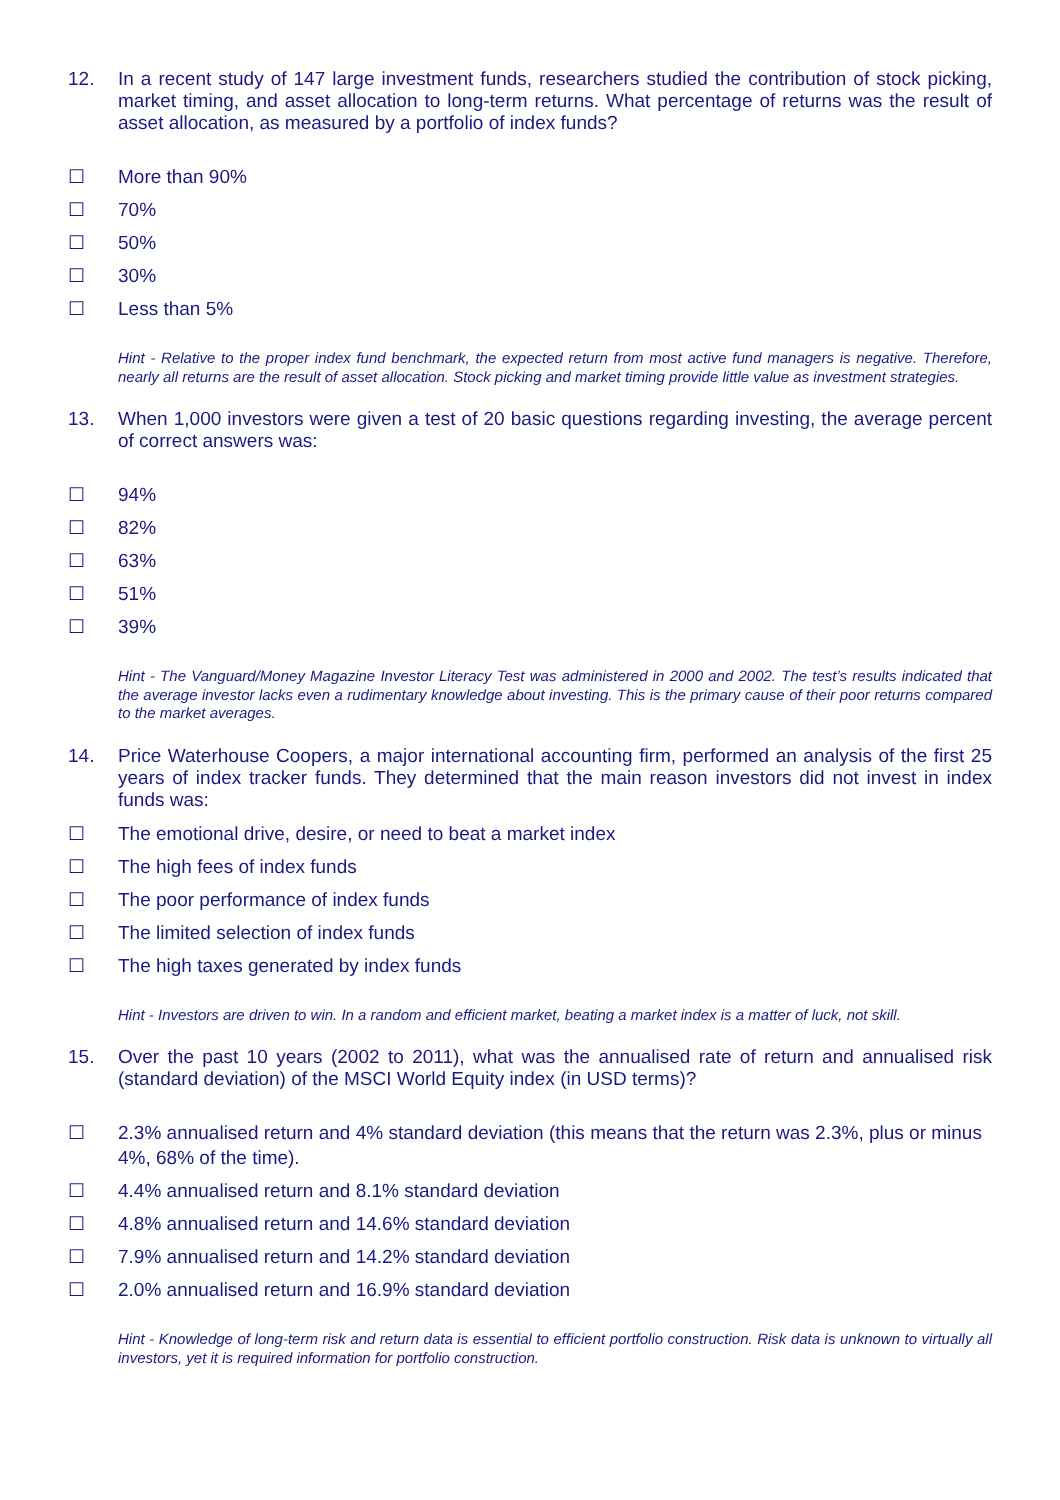12. In a recent study of 147 large investment funds, researchers studied the contribution of stock picking, market timing, and asset allocation to long-term returns. What percentage of returns was the result of asset allocation, as measured by a portfolio of index funds?
☐ More than 90%
☐ 70%
☐ 50%
☐ 30%
☐ Less than 5%
Hint - Relative to the proper index fund benchmark, the expected return from most active fund managers is negative. Therefore, nearly all returns are the result of asset allocation. Stock picking and market timing provide little value as investment strategies.
13. When 1,000 investors were given a test of 20 basic questions regarding investing, the average percent of correct answers was:
☐ 94%
☐ 82%
☐ 63%
☐ 51%
☐ 39%
Hint - The Vanguard/Money Magazine Investor Literacy Test was administered in 2000 and 2002. The test’s results indicated that the average investor lacks even a rudimentary knowledge about investing. This is the primary cause of their poor returns compared to the market averages.
14. Price Waterhouse Coopers, a major international accounting firm, performed an analysis of the first 25 years of index tracker funds. They determined that the main reason investors did not invest in index funds was:
☐ The emotional drive, desire, or need to beat a market index
☐ The high fees of index funds
☐ The poor performance of index funds
☐ The limited selection of index funds
☐ The high taxes generated by index funds
Hint - Investors are driven to win. In a random and efficient market, beating a market index is a matter of luck, not skill.
15. Over the past 10 years (2002 to 2011), what was the annualised rate of return and annualised risk (standard deviation) of the MSCI World Equity index (in USD terms)?
☐ 2.3% annualised return and 4% standard deviation (this means that the return was 2.3%, plus or minus 4%, 68% of the time).
☐ 4.4% annualised return and 8.1% standard deviation
☐ 4.8% annualised return and 14.6% standard deviation
☐ 7.9% annualised return and 14.2% standard deviation
☐ 2.0% annualised return and 16.9% standard deviation
Hint - Knowledge of long-term risk and return data is essential to efficient portfolio construction. Risk data is unknown to virtually all investors, yet it is required information for portfolio construction.